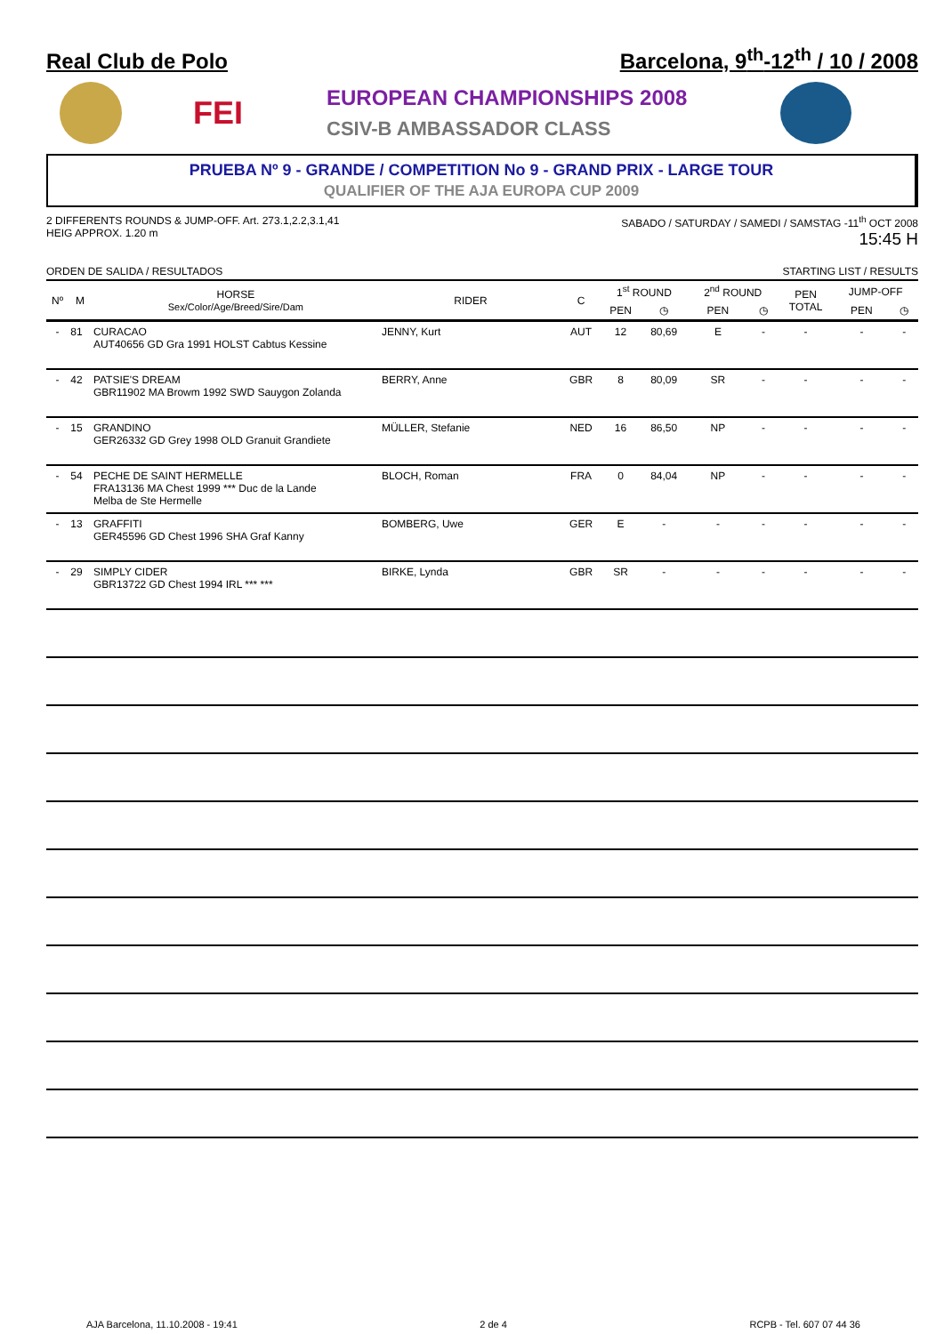Real Club de Polo
Barcelona, 9<sup>th</sup>-12<sup>th</sup> / 10 / 2008
FEI
EUROPEAN CHAMPIONSHIPS 2008
CSIV-B AMBASSADOR CLASS
PRUEBA Nº 9 - GRANDE / COMPETITION No 9 - GRAND PRIX - LARGE TOUR
QUALIFIER OF THE AJA EUROPA CUP 2009
2 DIFFERENTS ROUNDS & JUMP-OFF. Art. 273.1,2.2,3.1,41
HEIG APPROX. 1.20 m
SABADO / SATURDAY / SAMEDI / SAMSTAG -11<sup>th</sup> OCT 2008
15:45 H
ORDEN DE SALIDA / RESULTADOS STARTING LIST / RESULTS
| Nº | M | HORSE Sex/Color/Age/Breed/Sire/Dam | RIDER | C | 1<sup>st</sup> ROUND | | 2<sup>nd</sup> ROUND | | PEN TOTAL | JUMP-OFF | |
| --- | --- | --- | --- | --- | --- | --- | --- | --- | --- | --- | --- |
| | | | | | PEN | ◷ | PEN | ◷ | | PEN | ◷ |
| - | 81 | CURACAO AUT40656 GD Gra 1991 HOLST Cabtus Kessine | JENNY, Kurt | AUT | 12 | 80,69 | E | - | - | - | - |
| - | 42 | PATSIE'S DREAM GBR11902 MA Browm 1992 SWD Sauygon Zolanda | BERRY, Anne | GBR | 8 | 80,09 | SR | - | - | - | - |
| - | 15 | GRANDINO GER26332 GD Grey 1998 OLD Granuit Grandiete | MÜLLER, Stefanie | NED | 16 | 86,50 | NP | - | - | - | - |
| - | 54 | PECHE DE SAINT HERMELLE FRA13136 MA Chest 1999 *** Duc de la Lande Melba de Ste Hermelle | BLOCH, Roman | FRA | 0 | 84,04 | NP | - | - | - | - |
| - | 13 | GRAFFITI GER45596 GD Chest 1996 SHA Graf Kanny | BOMBERG, Uwe | GER | E | - | - | - | - | - | - |
| - | 29 | SIMPLY CIDER GBR13722 GD Chest 1994 IRL *** *** | BIRKE, Lynda | GBR | SR | - | - | - | - | - | - |
AJA Barcelona, 11.10.2008 - 19:41 2 de 4 RCPB - Tel. 607 07 44 36